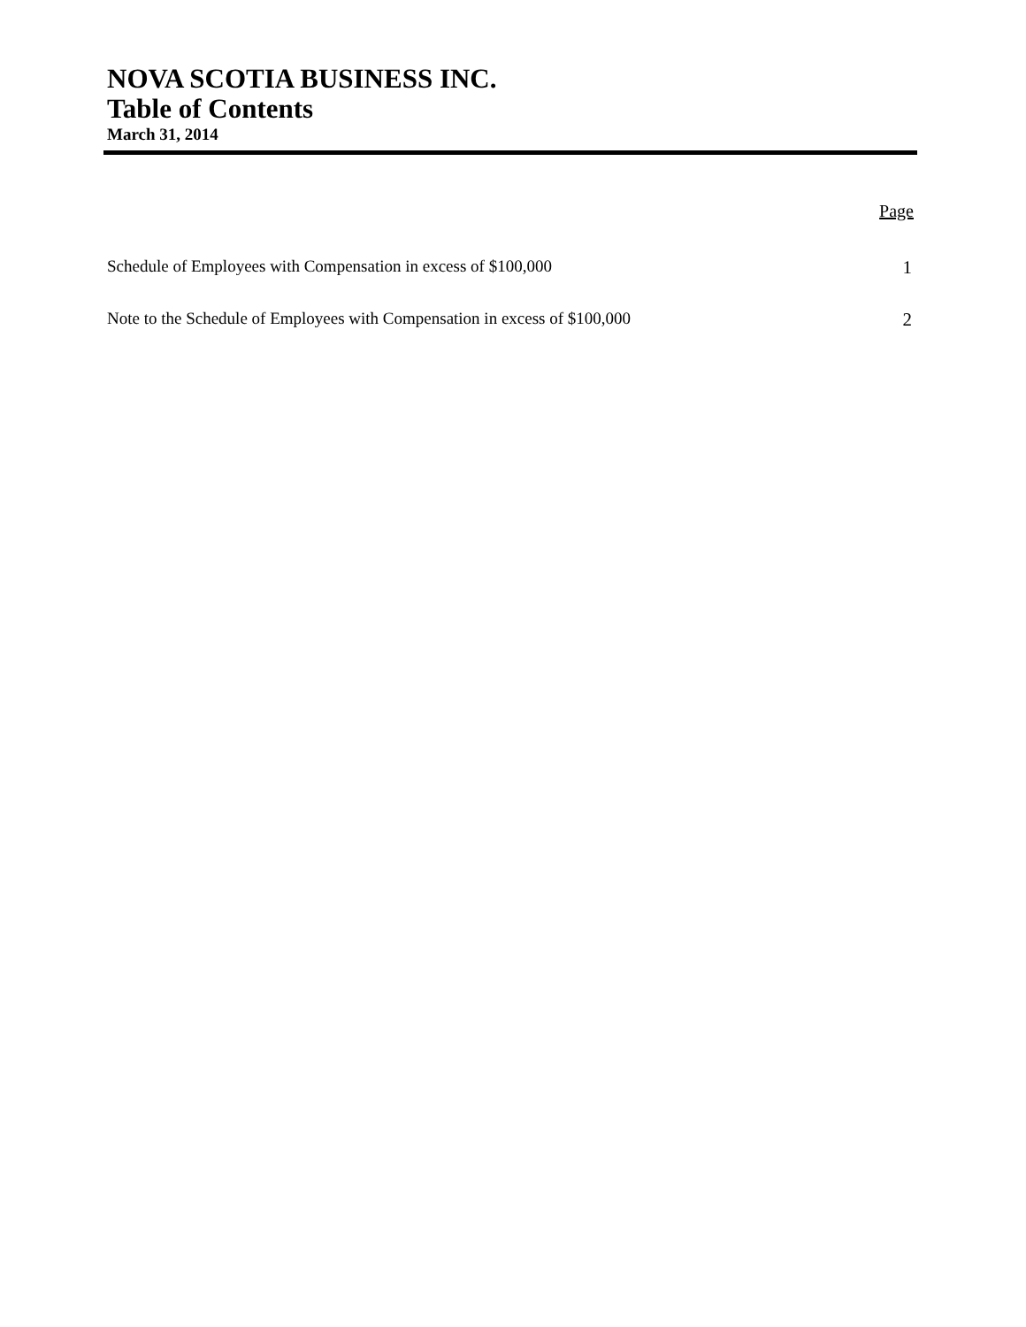NOVA SCOTIA BUSINESS INC.
Table of Contents
March 31, 2014
Page
| Schedule of Employees with Compensation in excess of $100,000 | 1 |
| Note to the Schedule of Employees with Compensation in excess of $100,000 | 2 |